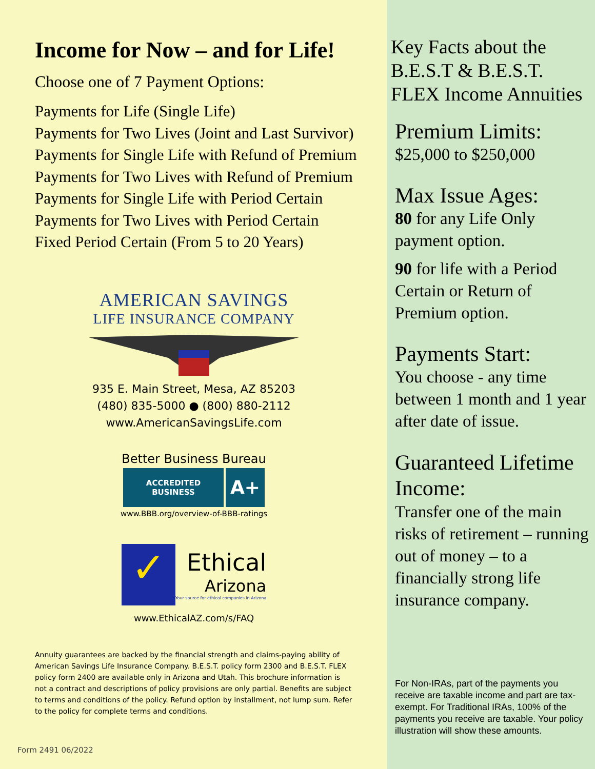Income for Now – and for Life!
Choose one of 7 Payment Options:
Payments for Life (Single Life)
Payments for Two Lives (Joint and Last Survivor)
Payments for Single Life with Refund of Premium
Payments for Two Lives with Refund of Premium
Payments for Single Life with Period Certain
Payments for Two Lives with Period Certain
Fixed Period Certain (From 5 to 20 Years)
AMERICAN SAVINGS
LIFE INSURANCE COMPANY
935 E. Main Street, Mesa, AZ 85203
(480) 835-5000 ● (800) 880-2112
www.AmericanSavingsLife.com
Better Business Bureau
ACCREDITED
BUSINESS
A+
www.BBB.org/overview-of-BBB-ratings
✓
Ethical
Arizona
Your source for ethical companies in Arizona
www.EthicalAZ.com/s/FAQ
Annuity guarantees are backed by the financial strength and claims-paying ability of American Savings Life Insurance Company. B.E.S.T. policy form 2300 and B.E.S.T. FLEX policy form 2400 are available only in Arizona and Utah. This brochure information is not a contract and descriptions of policy provisions are only partial. Benefits are subject to terms and conditions of the policy. Refund option by installment, not lump sum. Refer to the policy for complete terms and conditions.
Form 2491 06/2022
Key Facts about the B.E.S.T & B.E.S.T. FLEX Income Annuities
Premium Limits:
$25,000 to $250,000
Max Issue Ages:
80 for any Life Only payment option.
90 for life with a Period Certain or Return of Premium option.
Payments Start:
You choose - any time between 1 month and 1 year after date of issue.
Guaranteed Lifetime Income:
Transfer one of the main risks of retirement – running out of money – to a financially strong life insurance company.
For Non-IRAs, part of the payments you receive are taxable income and part are tax-exempt. For Traditional IRAs, 100% of the payments you receive are taxable. Your policy illustration will show these amounts.